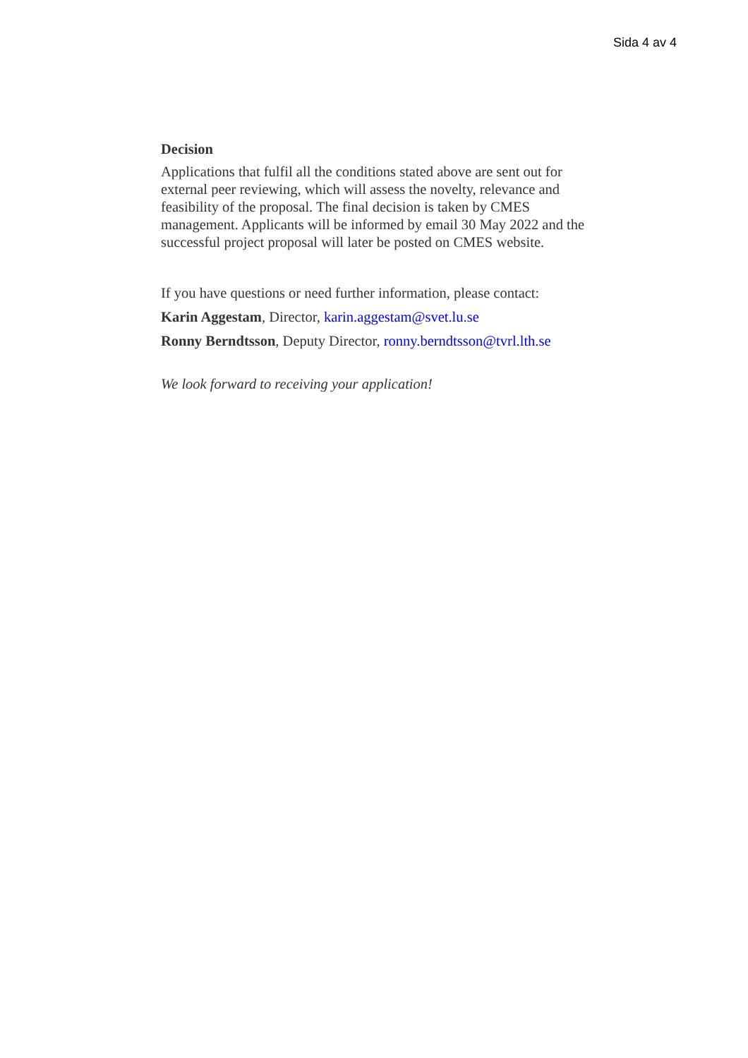Sida 4 av 4
Decision
Applications that fulfil all the conditions stated above are sent out for external peer reviewing, which will assess the novelty, relevance and feasibility of the proposal. The final decision is taken by CMES management. Applicants will be informed by email 30 May 2022 and the successful project proposal will later be posted on CMES website.
If you have questions or need further information, please contact:
Karin Aggestam, Director, karin.aggestam@svet.lu.se
Ronny Berndtsson, Deputy Director, ronny.berndtsson@tvrl.lth.se
We look forward to receiving your application!